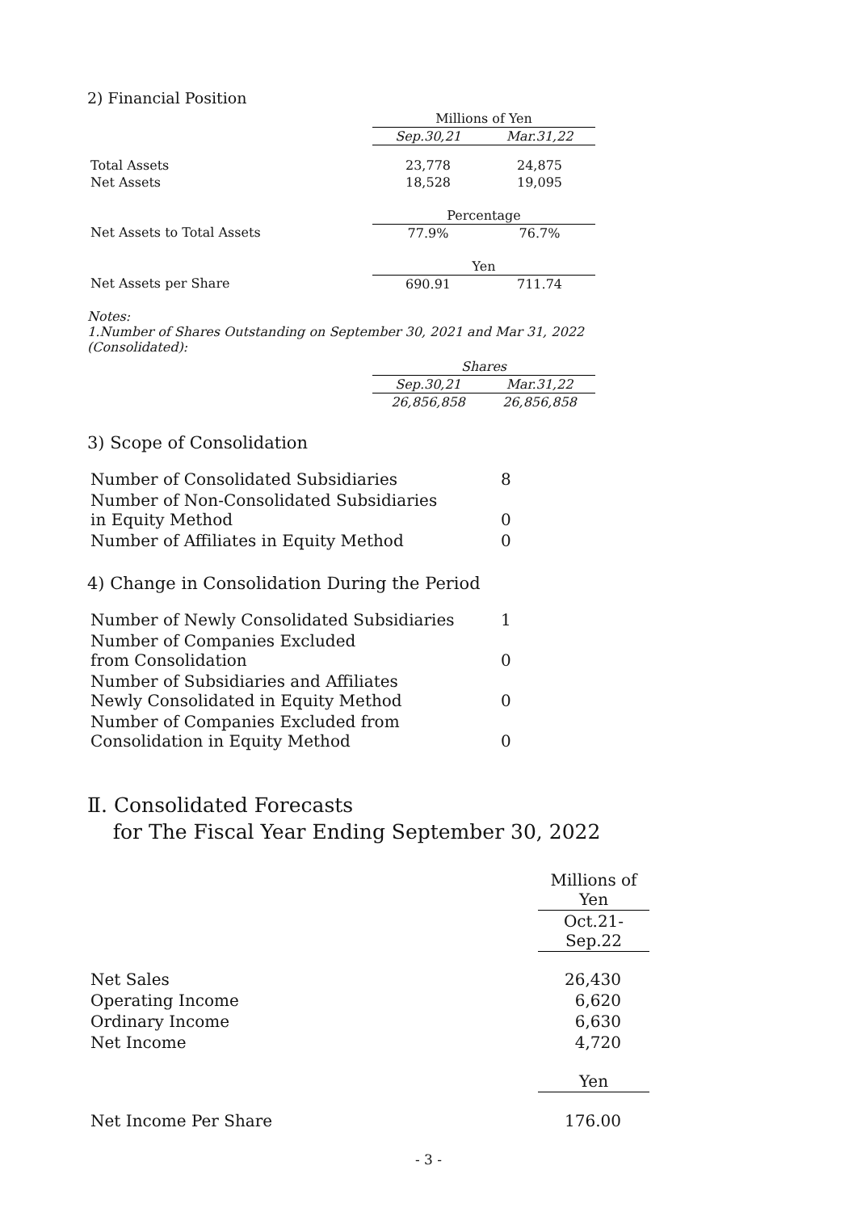2) Financial Position
| | Millions of Yen | |
| | Sep.30,21 | Mar.31,22 |
| Total Assets | 23,778 | 24,875 |
| Net Assets | 18,528 | 19,095 |
| | Percentage | |
| Net Assets to Total Assets | 77.9% | 76.7% |
| | Yen | |
| Net Assets per Share | 690.91 | 711.74 |
Notes:
1.Number of Shares Outstanding on September 30, 2021 and Mar 31, 2022
(Consolidated):
| | Shares | |
| | Sep.30,21 | Mar.31,22 |
| | 26,856,858 | 26,856,858 |
3) Scope of Consolidation
| Number of Consolidated Subsidiaries | 8 |
| Number of Non-Consolidated Subsidiaries in Equity Method | 0 |
| Number of Affiliates in Equity Method | 0 |
4) Change in Consolidation During the Period
| Number of Newly Consolidated Subsidiaries | 1 |
| Number of Companies Excluded from Consolidation | 0 |
| Number of Subsidiaries and Affiliates Newly Consolidated in Equity Method | 0 |
| Number of Companies Excluded from Consolidation in Equity Method | 0 |
Ⅱ. Consolidated Forecasts
for The Fiscal Year Ending September 30, 2022
| | Millions of Yen |
| | Oct.21-Sep.22 |
| Net Sales | 26,430 |
| Operating Income | 6,620 |
| Ordinary Income | 6,630 |
| Net Income | 4,720 |
| | Yen |
| Net Income Per Share | 176.00 |
- 3 -